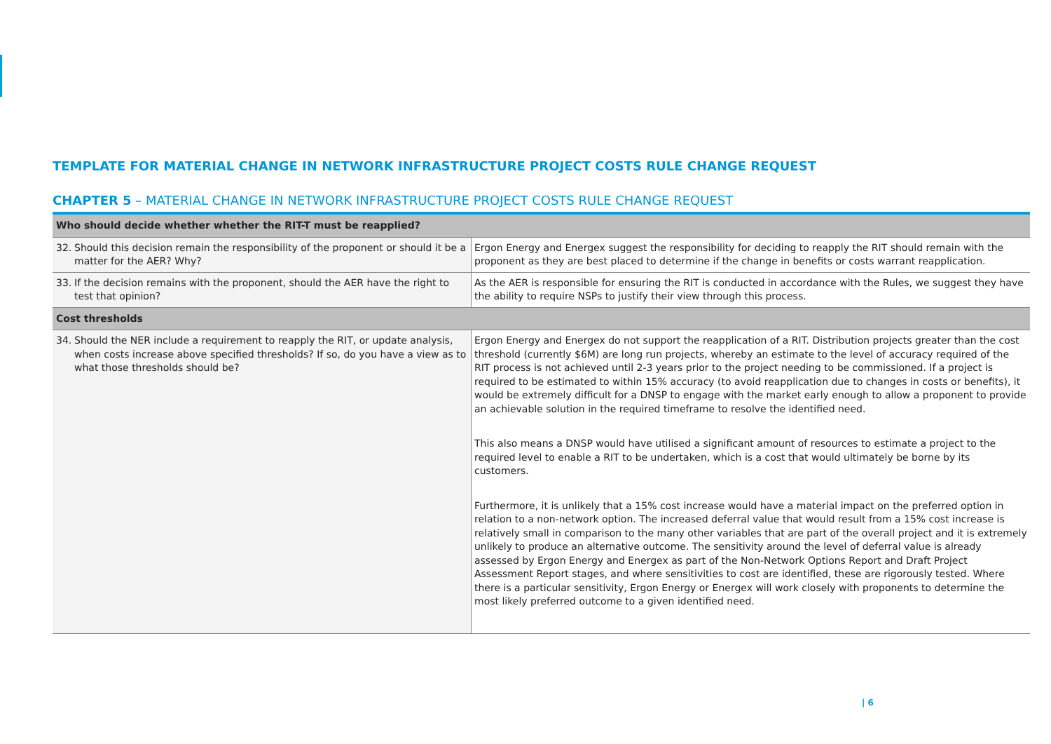TEMPLATE FOR MATERIAL CHANGE IN NETWORK INFRASTRUCTURE PROJECT COSTS RULE CHANGE REQUEST
CHAPTER 5 – MATERIAL CHANGE IN NETWORK INFRASTRUCTURE PROJECT COSTS RULE CHANGE REQUEST
| Who should decide whether whether the RIT-T must be reapplied? | |
| 32. Should this decision remain the responsibility of the proponent or should it be a matter for the AER? Why? | Ergon Energy and Energex suggest the responsibility for deciding to reapply the RIT should remain with the proponent as they are best placed to determine if the change in benefits or costs warrant reapplication. |
| 33. If the decision remains with the proponent, should the AER have the right to test that opinion? | As the AER is responsible for ensuring the RIT is conducted in accordance with the Rules, we suggest they have the ability to require NSPs to justify their view through this process. |
| Cost thresholds | |
| 34. Should the NER include a requirement to reapply the RIT, or update analysis, when costs increase above specified thresholds? If so, do you have a view as to what those thresholds should be? | Ergon Energy and Energex do not support the reapplication of a RIT. Distribution projects greater than the cost threshold (currently $6M) are long run projects, whereby an estimate to the level of accuracy required of the RIT process is not achieved until 2-3 years prior to the project needing to be commissioned. If a project is required to be estimated to within 15% accuracy (to avoid reapplication due to changes in costs or benefits), it would be extremely difficult for a DNSP to engage with the market early enough to allow a proponent to provide an achievable solution in the required timeframe to resolve the identified need. This also means a DNSP would have utilised a significant amount of resources to estimate a project to the required level to enable a RIT to be undertaken, which is a cost that would ultimately be borne by its customers. Furthermore, it is unlikely that a 15% cost increase would have a material impact on the preferred option in relation to a non-network option. The increased deferral value that would result from a 15% cost increase is relatively small in comparison to the many other variables that are part of the overall project and it is extremely unlikely to produce an alternative outcome. The sensitivity around the level of deferral value is already assessed by Ergon Energy and Energex as part of the Non-Network Options Report and Draft Project Assessment Report stages, and where sensitivities to cost are identified, these are rigorously tested. Where there is a particular sensitivity, Ergon Energy or Energex will work closely with proponents to determine the most likely preferred outcome to a given identified need. |
| 6